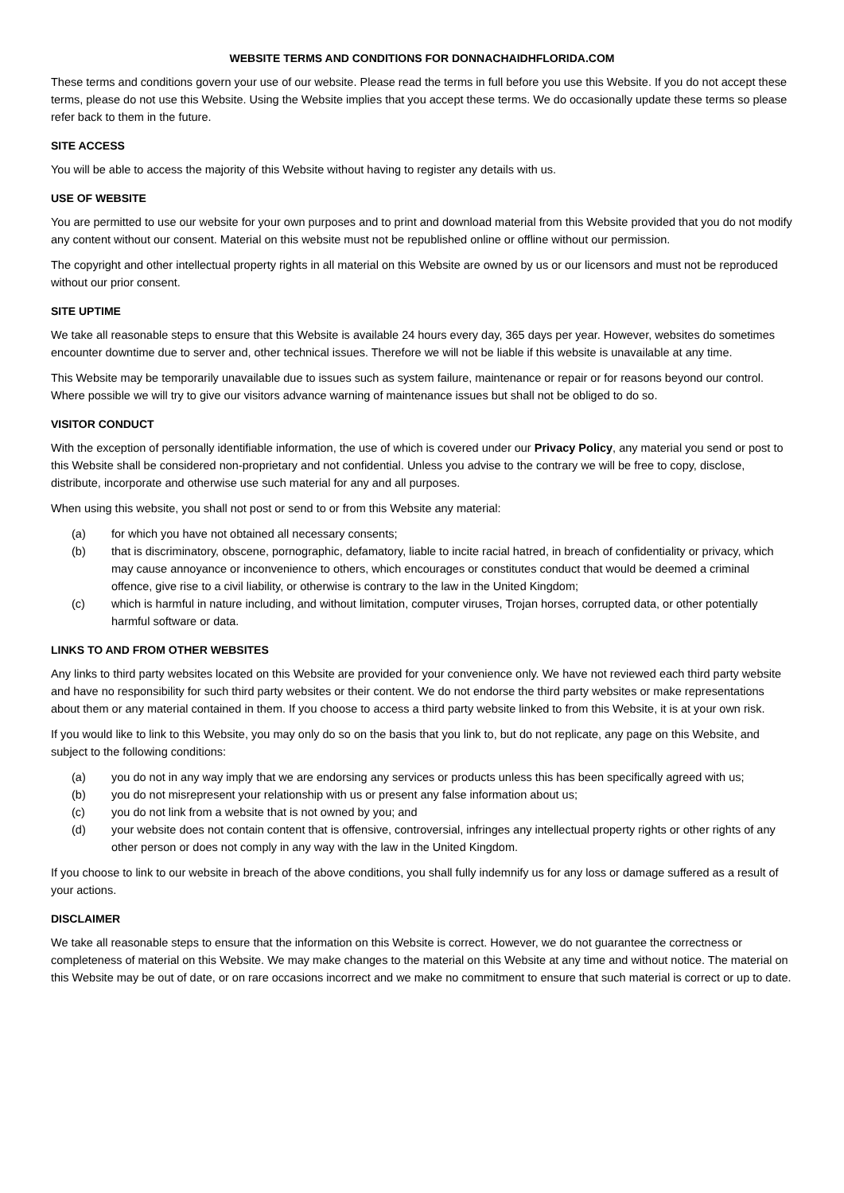WEBSITE TERMS AND CONDITIONS FOR DONNACHAIDHFLORIDA.COM
These terms and conditions govern your use of our website. Please read the terms in full before you use this Website. If you do not accept these terms, please do not use this Website. Using the Website implies that you accept these terms. We do occasionally update these terms so please refer back to them in the future.
SITE ACCESS
You will be able to access the majority of this Website without having to register any details with us.
USE OF WEBSITE
You are permitted to use our website for your own purposes and to print and download material from this Website provided that you do not modify any content without our consent. Material on this website must not be republished online or offline without our permission.
The copyright and other intellectual property rights in all material on this Website are owned by us or our licensors and must not be reproduced without our prior consent.
SITE UPTIME
We take all reasonable steps to ensure that this Website is available 24 hours every day, 365 days per year. However, websites do sometimes encounter downtime due to server and, other technical issues. Therefore we will not be liable if this website is unavailable at any time.
This Website may be temporarily unavailable due to issues such as system failure, maintenance or repair or for reasons beyond our control. Where possible we will try to give our visitors advance warning of maintenance issues but shall not be obliged to do so.
VISITOR CONDUCT
With the exception of personally identifiable information, the use of which is covered under our Privacy Policy, any material you send or post to this Website shall be considered non-proprietary and not confidential. Unless you advise to the contrary we will be free to copy, disclose, distribute, incorporate and otherwise use such material for any and all purposes.
When using this website, you shall not post or send to or from this Website any material:
(a) for which you have not obtained all necessary consents;
(b) that is discriminatory, obscene, pornographic, defamatory, liable to incite racial hatred, in breach of confidentiality or privacy, which may cause annoyance or inconvenience to others, which encourages or constitutes conduct that would be deemed a criminal offence, give rise to a civil liability, or otherwise is contrary to the law in the United Kingdom;
(c) which is harmful in nature including, and without limitation, computer viruses, Trojan horses, corrupted data, or other potentially harmful software or data.
LINKS TO AND FROM OTHER WEBSITES
Any links to third party websites located on this Website are provided for your convenience only. We have not reviewed each third party website and have no responsibility for such third party websites or their content. We do not endorse the third party websites or make representations about them or any material contained in them. If you choose to access a third party website linked to from this Website, it is at your own risk.
If you would like to link to this Website, you may only do so on the basis that you link to, but do not replicate, any page on this Website, and subject to the following conditions:
(a) you do not in any way imply that we are endorsing any services or products unless this has been specifically agreed with us;
(b) you do not misrepresent your relationship with us or present any false information about us;
(c) you do not link from a website that is not owned by you; and
(d) your website does not contain content that is offensive, controversial, infringes any intellectual property rights or other rights of any other person or does not comply in any way with the law in the United Kingdom.
If you choose to link to our website in breach of the above conditions, you shall fully indemnify us for any loss or damage suffered as a result of your actions.
DISCLAIMER
We take all reasonable steps to ensure that the information on this Website is correct. However, we do not guarantee the correctness or completeness of material on this Website. We may make changes to the material on this Website at any time and without notice. The material on this Website may be out of date, or on rare occasions incorrect and we make no commitment to ensure that such material is correct or up to date.